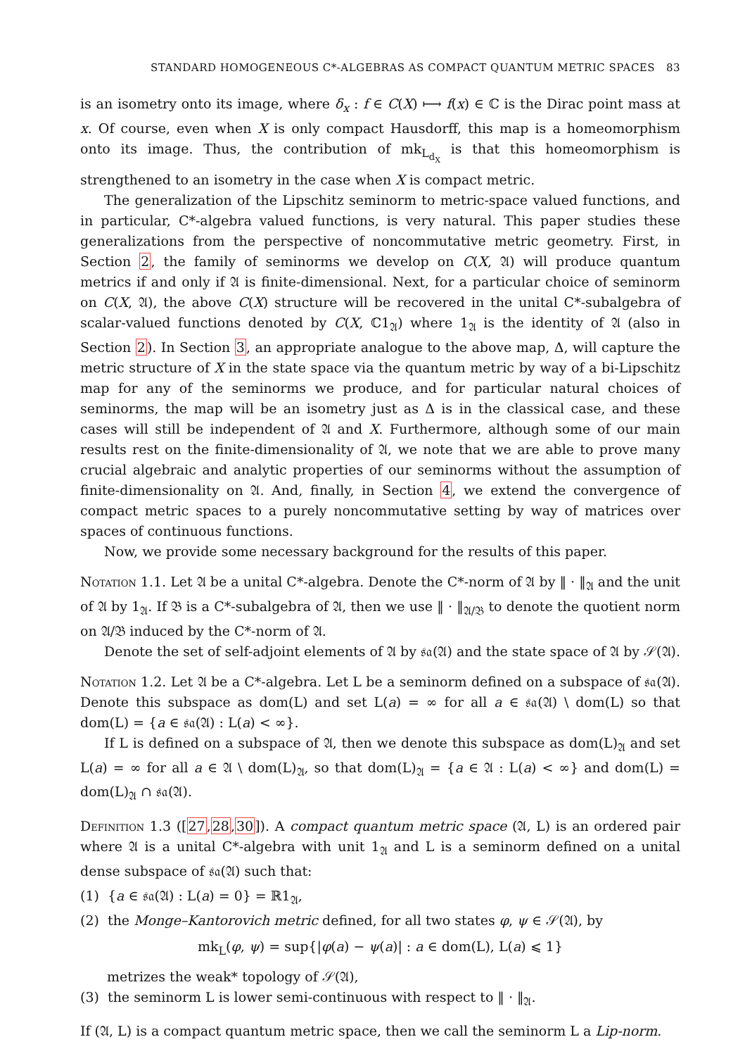STANDARD HOMOGENEOUS C*-ALGEBRAS AS COMPACT QUANTUM METRIC SPACES 83
is an isometry onto its image, where δ<sub>x</sub> : f ∈ C(X) ⟼ f(x) ∈ ℂ is the Dirac point mass at x. Of course, even when X is only compact Hausdorff, this map is a homeomorphism onto its image. Thus, the contribution of mk<sub>L<sub>d<sub>X</sub></sub></sub> is that this homeomorphism is strengthened to an isometry in the case when X is compact metric.
The generalization of the Lipschitz seminorm to metric-space valued functions, and in particular, C*-algebra valued functions, is very natural. This paper studies these generalizations from the perspective of noncommutative metric geometry. First, in Section 2, the family of seminorms we develop on C(X, 𝔄) will produce quantum metrics if and only if 𝔄 is finite-dimensional. Next, for a particular choice of seminorm on C(X, 𝔄), the above C(X) structure will be recovered in the unital C*-subalgebra of scalar-valued functions denoted by C(X, ℂ1<sub>𝔄</sub>) where 1<sub>𝔄</sub> is the identity of 𝔄 (also in Section 2). In Section 3, an appropriate analogue to the above map, Δ, will capture the metric structure of X in the state space via the quantum metric by way of a bi-Lipschitz map for any of the seminorms we produce, and for particular natural choices of seminorms, the map will be an isometry just as Δ is in the classical case, and these cases will still be independent of 𝔄 and X. Furthermore, although some of our main results rest on the finite-dimensionality of 𝔄, we note that we are able to prove many crucial algebraic and analytic properties of our seminorms without the assumption of finite-dimensionality on 𝔄. And, finally, in Section 4, we extend the convergence of compact metric spaces to a purely noncommutative setting by way of matrices over spaces of continuous functions.
Now, we provide some necessary background for the results of this paper.
Notation 1.1. Let 𝔄 be a unital C*-algebra. Denote the C*-norm of 𝔄 by ‖ · ‖<sub>𝔄</sub> and the unit of 𝔄 by 1<sub>𝔄</sub>. If 𝔅 is a C*-subalgebra of 𝔄, then we use ‖ · ‖<sub>𝔄/𝔅</sub> to denote the quotient norm on 𝔄/𝔅 induced by the C*-norm of 𝔄.
Denote the set of self-adjoint elements of 𝔄 by 𝔰𝔞(𝔄) and the state space of 𝔄 by 𝒮(𝔄).
Notation 1.2. Let 𝔄 be a C*-algebra. Let L be a seminorm defined on a subspace of 𝔰𝔞(𝔄). Denote this subspace as dom(L) and set L(a) = ∞ for all a ∈ 𝔰𝔞(𝔄) \ dom(L) so that dom(L) = {a ∈ 𝔰𝔞(𝔄) : L(a) < ∞}.
If L is defined on a subspace of 𝔄, then we denote this subspace as dom(L)<sub>𝔄</sub> and set L(a) = ∞ for all a ∈ 𝔄 \ dom(L)<sub>𝔄</sub>, so that dom(L)<sub>𝔄</sub> = {a ∈ 𝔄 : L(a) < ∞} and dom(L) = dom(L)<sub>𝔄</sub> ∩ 𝔰𝔞(𝔄).
Definition 1.3 ([27,28,30]). A compact quantum metric space (𝔄, L) is an ordered pair where 𝔄 is a unital C*-algebra with unit 1<sub>𝔄</sub> and L is a seminorm defined on a unital dense subspace of 𝔰𝔞(𝔄) such that:
(1) {a ∈ 𝔰𝔞(𝔄) : L(a) = 0} = ℝ1<sub>𝔄</sub>,
(2) the Monge–Kantorovich metric defined, for all two states φ, ψ ∈ 𝒮(𝔄), by
mk<sub>L</sub>(φ, ψ) = sup{|φ(a) − ψ(a)| : a ∈ dom(L), L(a) ⩽ 1}
metrizes the weak* topology of 𝒮(𝔄),
(3) the seminorm L is lower semi-continuous with respect to ‖ · ‖<sub>𝔄</sub>.
If (𝔄, L) is a compact quantum metric space, then we call the seminorm L a Lip-norm.